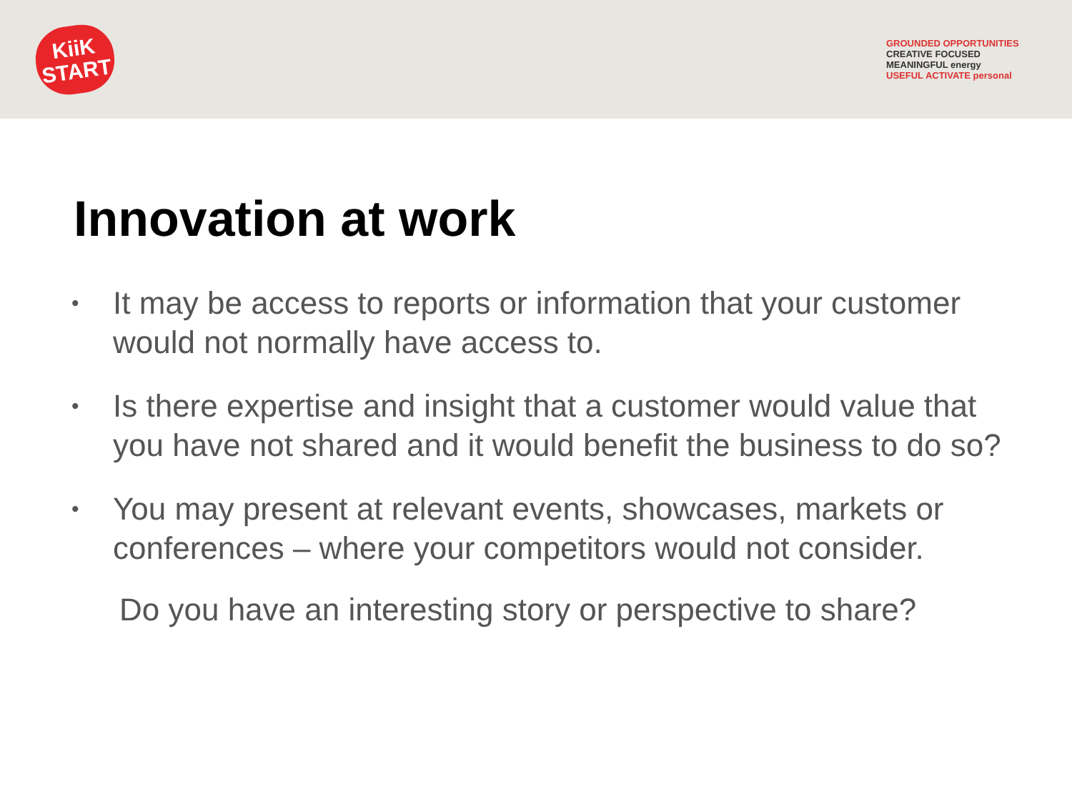KiiK
START
GROUNDED OPPORTUNITIES
CREATIVE FOCUSED
MEANINGFUL energy
USEFUL ACTIVATE personal
Innovation at work
• It may be access to reports or information that your customer would not normally have access to.
• Is there expertise and insight that a customer would value that you have not shared and it would benefit the business to do so?
• You may present at relevant events, showcases, markets or conferences – where your competitors would not consider.
Do you have an interesting story or perspective to share?